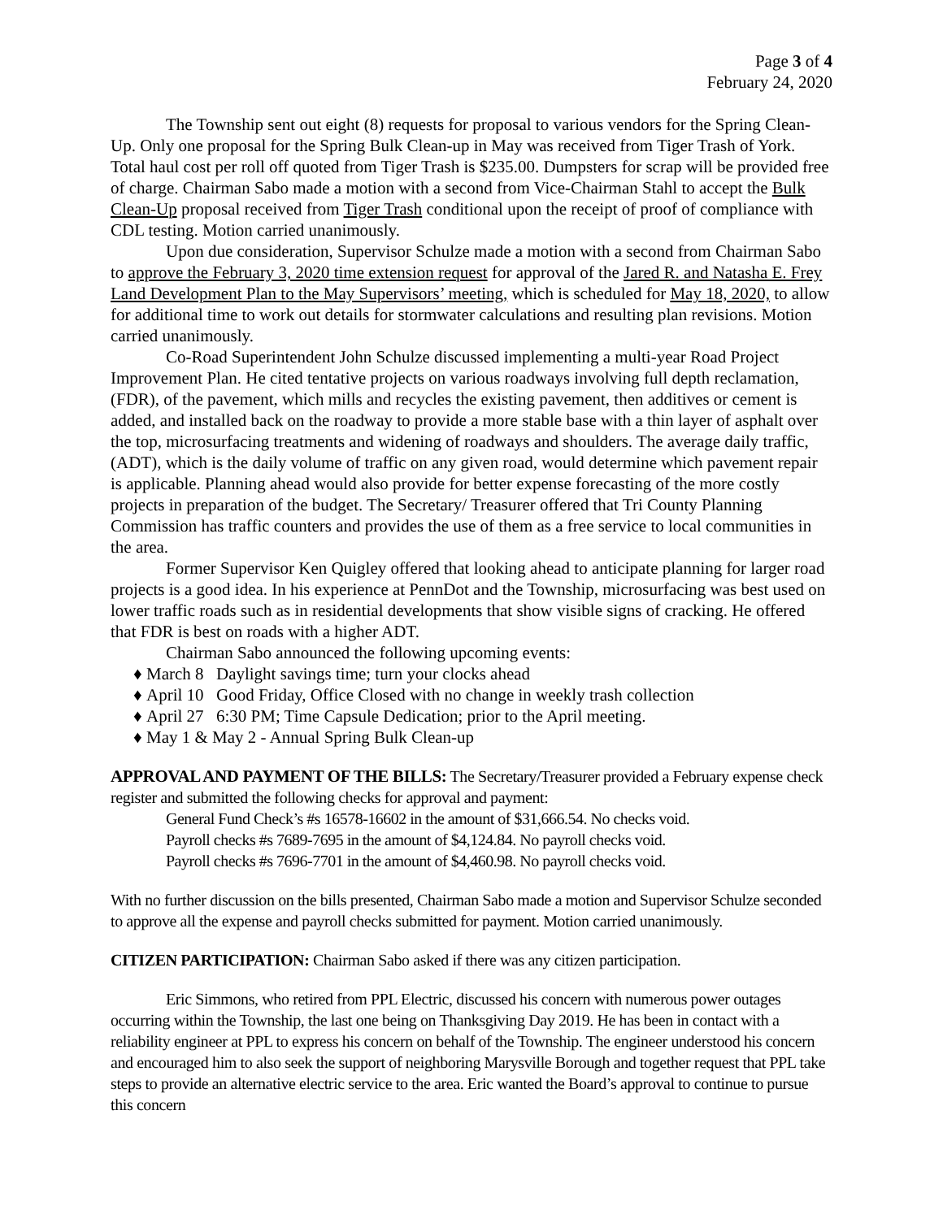Page 3 of 4
February 24, 2020
The Township sent out eight (8) requests for proposal to various vendors for the Spring Clean-Up. Only one proposal for the Spring Bulk Clean-up in May was received from Tiger Trash of York. Total haul cost per roll off quoted from Tiger Trash is $235.00. Dumpsters for scrap will be provided free of charge. Chairman Sabo made a motion with a second from Vice-Chairman Stahl to accept the Bulk Clean-Up proposal received from Tiger Trash conditional upon the receipt of proof of compliance with CDL testing. Motion carried unanimously.
Upon due consideration, Supervisor Schulze made a motion with a second from Chairman Sabo to approve the February 3, 2020 time extension request for approval of the Jared R. and Natasha E. Frey Land Development Plan to the May Supervisors’ meeting, which is scheduled for May 18, 2020, to allow for additional time to work out details for stormwater calculations and resulting plan revisions. Motion carried unanimously.
Co-Road Superintendent John Schulze discussed implementing a multi-year Road Project Improvement Plan. He cited tentative projects on various roadways involving full depth reclamation, (FDR), of the pavement, which mills and recycles the existing pavement, then additives or cement is added, and installed back on the roadway to provide a more stable base with a thin layer of asphalt over the top, microsurfacing treatments and widening of roadways and shoulders. The average daily traffic, (ADT), which is the daily volume of traffic on any given road, would determine which pavement repair is applicable. Planning ahead would also provide for better expense forecasting of the more costly projects in preparation of the budget. The Secretary/ Treasurer offered that Tri County Planning Commission has traffic counters and provides the use of them as a free service to local communities in the area.
Former Supervisor Ken Quigley offered that looking ahead to anticipate planning for larger road projects is a good idea. In his experience at PennDot and the Township, microsurfacing was best used on lower traffic roads such as in residential developments that show visible signs of cracking. He offered that FDR is best on roads with a higher ADT.
Chairman Sabo announced the following upcoming events:
♦ March 8 Daylight savings time; turn your clocks ahead
♦ April 10 Good Friday, Office Closed with no change in weekly trash collection
♦ April 27 6:30 PM; Time Capsule Dedication; prior to the April meeting.
♦ May 1 & May 2 - Annual Spring Bulk Clean-up
APPROVAL AND PAYMENT OF THE BILLS: The Secretary/Treasurer provided a February expense check register and submitted the following checks for approval and payment:
General Fund Check’s #s 16578-16602 in the amount of $31,666.54. No checks void.
Payroll checks #s 7689-7695 in the amount of $4,124.84. No payroll checks void.
Payroll checks #s 7696-7701 in the amount of $4,460.98. No payroll checks void.
With no further discussion on the bills presented, Chairman Sabo made a motion and Supervisor Schulze seconded to approve all the expense and payroll checks submitted for payment. Motion carried unanimously.
CITIZEN PARTICIPATION: Chairman Sabo asked if there was any citizen participation.
Eric Simmons, who retired from PPL Electric, discussed his concern with numerous power outages occurring within the Township, the last one being on Thanksgiving Day 2019. He has been in contact with a reliability engineer at PPL to express his concern on behalf of the Township. The engineer understood his concern and encouraged him to also seek the support of neighboring Marysville Borough and together request that PPL take steps to provide an alternative electric service to the area. Eric wanted the Board’s approval to continue to pursue this concern